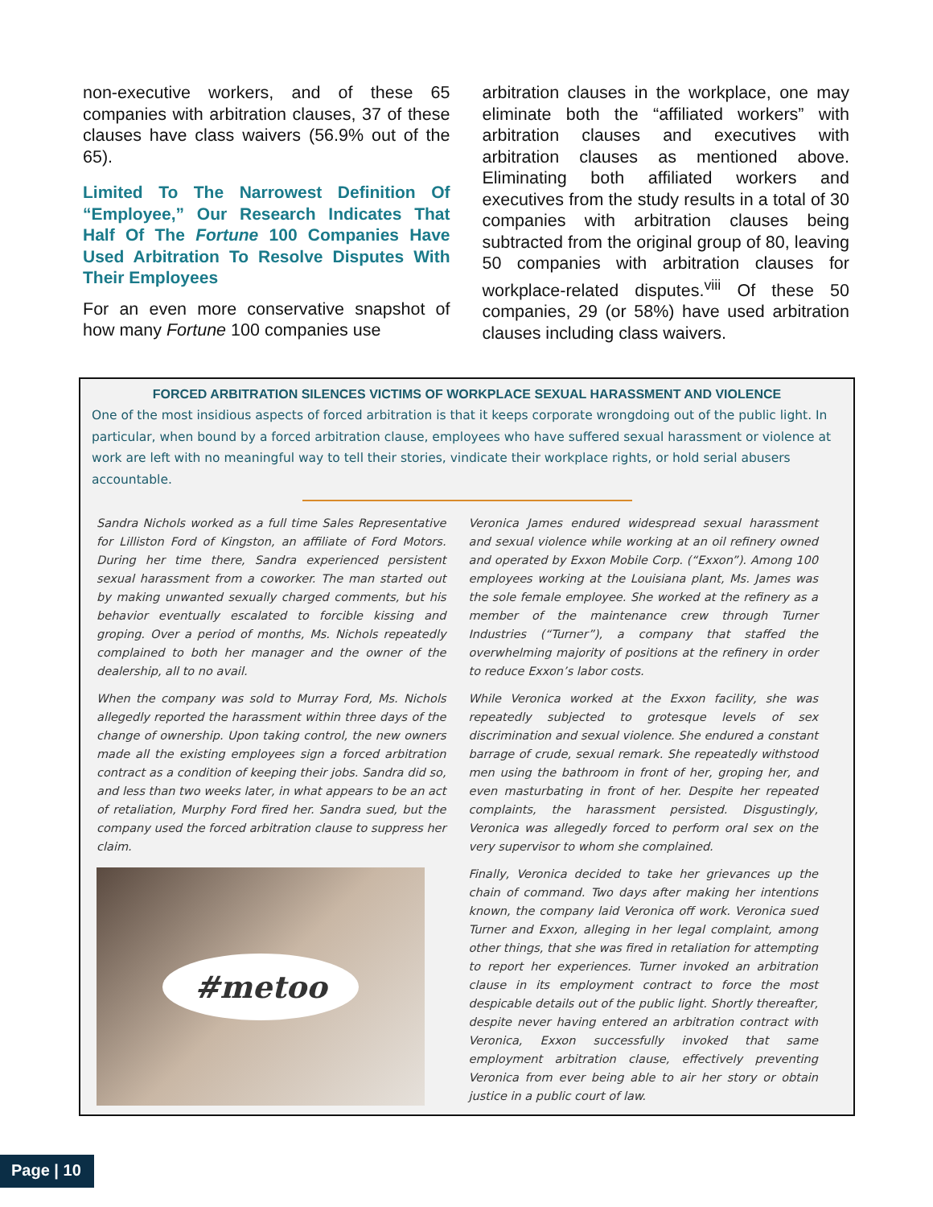non-executive workers, and of these 65 companies with arbitration clauses, 37 of these clauses have class waivers (56.9% out of the 65).
Limited To The Narrowest Definition Of “Employee,” Our Research Indicates That Half Of The Fortune 100 Companies Have Used Arbitration To Resolve Disputes With Their Employees
For an even more conservative snapshot of how many Fortune 100 companies use
arbitration clauses in the workplace, one may eliminate both the “affiliated workers” with arbitration clauses and executives with arbitration clauses as mentioned above. Eliminating both affiliated workers and executives from the study results in a total of 30 companies with arbitration clauses being subtracted from the original group of 80, leaving 50 companies with arbitration clauses for workplace-related disputes.<sup>viii</sup> Of these 50 companies, 29 (or 58%) have used arbitration clauses including class waivers.
FORCED ARBITRATION SILENCES VICTIMS OF WORKPLACE SEXUAL HARASSMENT AND VIOLENCE
One of the most insidious aspects of forced arbitration is that it keeps corporate wrongdoing out of the public light. In particular, when bound by a forced arbitration clause, employees who have suffered sexual harassment or violence at work are left with no meaningful way to tell their stories, vindicate their workplace rights, or hold serial abusers accountable.
Sandra Nichols worked as a full time Sales Representative for Lilliston Ford of Kingston, an affiliate of Ford Motors. During her time there, Sandra experienced persistent sexual harassment from a coworker. The man started out by making unwanted sexually charged comments, but his behavior eventually escalated to forcible kissing and groping. Over a period of months, Ms. Nichols repeatedly complained to both her manager and the owner of the dealership, all to no avail.
When the company was sold to Murray Ford, Ms. Nichols allegedly reported the harassment within three days of the change of ownership. Upon taking control, the new owners made all the existing employees sign a forced arbitration contract as a condition of keeping their jobs. Sandra did so, and less than two weeks later, in what appears to be an act of retaliation, Murphy Ford fired her. Sandra sued, but the company used the forced arbitration clause to suppress her claim.
#metoo
Veronica James endured widespread sexual harassment and sexual violence while working at an oil refinery owned and operated by Exxon Mobile Corp. (“Exxon”). Among 100 employees working at the Louisiana plant, Ms. James was the sole female employee. She worked at the refinery as a member of the maintenance crew through Turner Industries (“Turner”), a company that staffed the overwhelming majority of positions at the refinery in order to reduce Exxon’s labor costs.
While Veronica worked at the Exxon facility, she was repeatedly subjected to grotesque levels of sex discrimination and sexual violence. She endured a constant barrage of crude, sexual remark. She repeatedly withstood men using the bathroom in front of her, groping her, and even masturbating in front of her. Despite her repeated complaints, the harassment persisted. Disgustingly, Veronica was allegedly forced to perform oral sex on the very supervisor to whom she complained.
Finally, Veronica decided to take her grievances up the chain of command. Two days after making her intentions known, the company laid Veronica off work. Veronica sued Turner and Exxon, alleging in her legal complaint, among other things, that she was fired in retaliation for attempting to report her experiences. Turner invoked an arbitration clause in its employment contract to force the most despicable details out of the public light. Shortly thereafter, despite never having entered an arbitration contract with Veronica, Exxon successfully invoked that same employment arbitration clause, effectively preventing Veronica from ever being able to air her story or obtain justice in a public court of law.
Page | 10